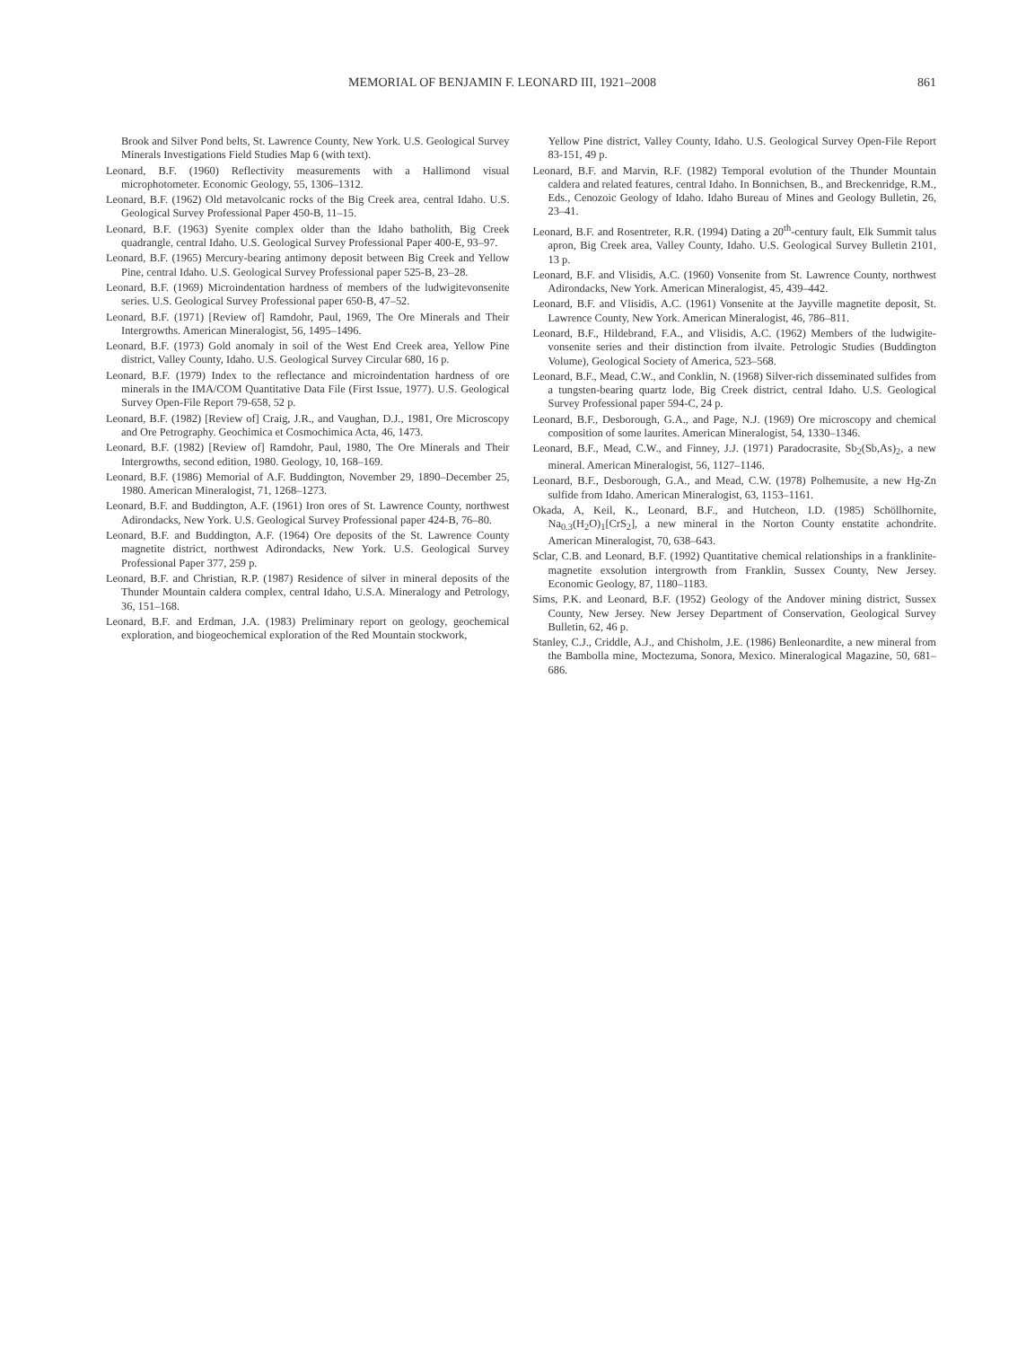MEMORIAL OF BENJAMIN F. LEONARD III, 1921–2008 861
Brook and Silver Pond belts, St. Lawrence County, New York. U.S. Geological Survey Minerals Investigations Field Studies Map 6 (with text).
Leonard, B.F. (1960) Reflectivity measurements with a Hallimond visual microphotometer. Economic Geology, 55, 1306–1312.
Leonard, B.F. (1962) Old metavolcanic rocks of the Big Creek area, central Idaho. U.S. Geological Survey Professional Paper 450-B, 11–15.
Leonard, B.F. (1963) Syenite complex older than the Idaho batholith, Big Creek quadrangle, central Idaho. U.S. Geological Survey Professional Paper 400-E, 93–97.
Leonard, B.F. (1965) Mercury-bearing antimony deposit between Big Creek and Yellow Pine, central Idaho. U.S. Geological Survey Professional paper 525-B, 23–28.
Leonard, B.F. (1969) Microindentation hardness of members of the ludwigitevonsenite series. U.S. Geological Survey Professional paper 650-B, 47–52.
Leonard, B.F. (1971) [Review of] Ramdohr, Paul, 1969, The Ore Minerals and Their Intergrowths. American Mineralogist, 56, 1495–1496.
Leonard, B.F. (1973) Gold anomaly in soil of the West End Creek area, Yellow Pine district, Valley County, Idaho. U.S. Geological Survey Circular 680, 16 p.
Leonard, B.F. (1979) Index to the reflectance and microindentation hardness of ore minerals in the IMA/COM Quantitative Data File (First Issue, 1977). U.S. Geological Survey Open-File Report 79-658, 52 p.
Leonard, B.F. (1982) [Review of] Craig, J.R., and Vaughan, D.J., 1981, Ore Microscopy and Ore Petrography. Geochimica et Cosmochimica Acta, 46, 1473.
Leonard, B.F. (1982) [Review of] Ramdohr, Paul, 1980, The Ore Minerals and Their Intergrowths, second edition, 1980. Geology, 10, 168–169.
Leonard, B.F. (1986) Memorial of A.F. Buddington, November 29, 1890–December 25, 1980. American Mineralogist, 71, 1268–1273.
Leonard, B.F. and Buddington, A.F. (1961) Iron ores of St. Lawrence County, northwest Adirondacks, New York. U.S. Geological Survey Professional paper 424-B, 76–80.
Leonard, B.F. and Buddington, A.F. (1964) Ore deposits of the St. Lawrence County magnetite district, northwest Adirondacks, New York. U.S. Geological Survey Professional Paper 377, 259 p.
Leonard, B.F. and Christian, R.P. (1987) Residence of silver in mineral deposits of the Thunder Mountain caldera complex, central Idaho, U.S.A. Mineralogy and Petrology, 36, 151–168.
Leonard, B.F. and Erdman, J.A. (1983) Preliminary report on geology, geochemical exploration, and biogeochemical exploration of the Red Mountain stockwork,
Yellow Pine district, Valley County, Idaho. U.S. Geological Survey Open-File Report 83-151, 49 p.
Leonard, B.F. and Marvin, R.F. (1982) Temporal evolution of the Thunder Mountain caldera and related features, central Idaho. In Bonnichsen, B., and Breckenridge, R.M., Eds., Cenozoic Geology of Idaho. Idaho Bureau of Mines and Geology Bulletin, 26, 23–41.
Leonard, B.F. and Rosentreter, R.R. (1994) Dating a 20<sup>th</sup>-century fault, Elk Summit talus apron, Big Creek area, Valley County, Idaho. U.S. Geological Survey Bulletin 2101, 13 p.
Leonard, B.F. and Vlisidis, A.C. (1960) Vonsenite from St. Lawrence County, northwest Adirondacks, New York. American Mineralogist, 45, 439–442.
Leonard, B.F. and Vlisidis, A.C. (1961) Vonsenite at the Jayville magnetite deposit, St. Lawrence County, New York. American Mineralogist, 46, 786–811.
Leonard, B.F., Hildebrand, F.A., and Vlisidis, A.C. (1962) Members of the ludwigite-vonsenite series and their distinction from ilvaite. Petrologic Studies (Buddington Volume), Geological Society of America, 523–568.
Leonard, B.F., Mead, C.W., and Conklin, N. (1968) Silver-rich disseminated sulfides from a tungsten-bearing quartz lode, Big Creek district, central Idaho. U.S. Geological Survey Professional paper 594-C, 24 p.
Leonard, B.F., Desborough, G.A., and Page, N.J. (1969) Ore microscopy and chemical composition of some laurites. American Mineralogist, 54, 1330–1346.
Leonard, B.F., Mead, C.W., and Finney, J.J. (1971) Paradocrasite, Sb<sub>2</sub>(Sb,As)<sub>2</sub>, a new mineral. American Mineralogist, 56, 1127–1146.
Leonard, B.F., Desborough, G.A., and Mead, C.W. (1978) Polhemusite, a new Hg-Zn sulfide from Idaho. American Mineralogist, 63, 1153–1161.
Okada, A, Keil, K., Leonard, B.F., and Hutcheon, I.D. (1985) Schöllhornite, Na<sub>0.3</sub>(H<sub>2</sub>O)<sub>1</sub>[CrS<sub>2</sub>], a new mineral in the Norton County enstatite achondrite. American Mineralogist, 70, 638–643.
Sclar, C.B. and Leonard, B.F. (1992) Quantitative chemical relationships in a franklinite-magnetite exsolution intergrowth from Franklin, Sussex County, New Jersey. Economic Geology, 87, 1180–1183.
Sims, P.K. and Leonard, B.F. (1952) Geology of the Andover mining district, Sussex County, New Jersey. New Jersey Department of Conservation, Geological Survey Bulletin, 62, 46 p.
Stanley, C.J., Criddle, A.J., and Chisholm, J.E. (1986) Benleonardite, a new mineral from the Bambolla mine, Moctezuma, Sonora, Mexico. Mineralogical Magazine, 50, 681–686.